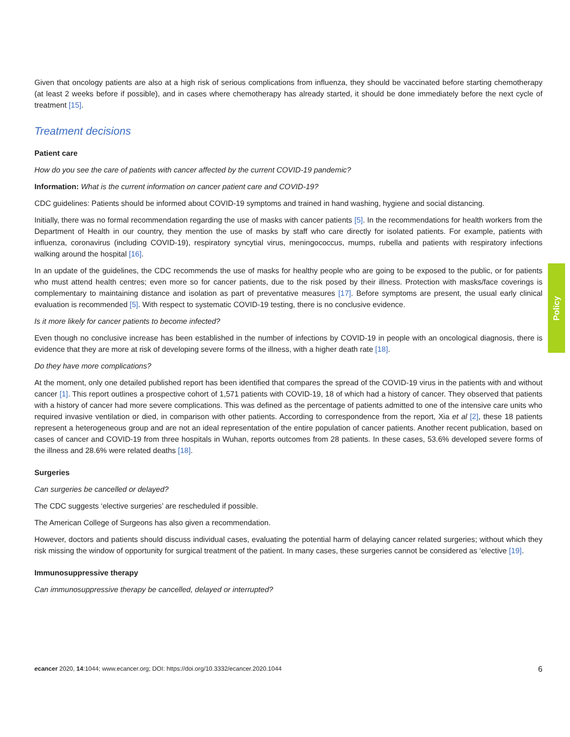Given that oncology patients are also at a high risk of serious complications from influenza, they should be vaccinated before starting chemotherapy (at least 2 weeks before if possible), and in cases where chemotherapy has already started, it should be done immediately before the next cycle of treatment [15].
Treatment decisions
Patient care
How do you see the care of patients with cancer affected by the current COVID-19 pandemic?
Information: What is the current information on cancer patient care and COVID-19?
CDC guidelines: Patients should be informed about COVID-19 symptoms and trained in hand washing, hygiene and social distancing.
Initially, there was no formal recommendation regarding the use of masks with cancer patients [5]. In the recommendations for health workers from the Department of Health in our country, they mention the use of masks by staff who care directly for isolated patients. For example, patients with influenza, coronavirus (including COVID-19), respiratory syncytial virus, meningococcus, mumps, rubella and patients with respiratory infections walking around the hospital [16].
In an update of the guidelines, the CDC recommends the use of masks for healthy people who are going to be exposed to the public, or for patients who must attend health centres; even more so for cancer patients, due to the risk posed by their illness. Protection with masks/face coverings is complementary to maintaining distance and isolation as part of preventative measures [17]. Before symptoms are present, the usual early clinical evaluation is recommended [5]. With respect to systematic COVID-19 testing, there is no conclusive evidence.
Is it more likely for cancer patients to become infected?
Even though no conclusive increase has been established in the number of infections by COVID-19 in people with an oncological diagnosis, there is evidence that they are more at risk of developing severe forms of the illness, with a higher death rate [18].
Do they have more complications?
At the moment, only one detailed published report has been identified that compares the spread of the COVID-19 virus in the patients with and without cancer [1]. This report outlines a prospective cohort of 1,571 patients with COVID-19, 18 of which had a history of cancer. They observed that patients with a history of cancer had more severe complications. This was defined as the percentage of patients admitted to one of the intensive care units who required invasive ventilation or died, in comparison with other patients. According to correspondence from the report, Xia et al [2], these 18 patients represent a heterogeneous group and are not an ideal representation of the entire population of cancer patients. Another recent publication, based on cases of cancer and COVID-19 from three hospitals in Wuhan, reports outcomes from 28 patients. In these cases, 53.6% developed severe forms of the illness and 28.6% were related deaths [18].
Surgeries
Can surgeries be cancelled or delayed?
The CDC suggests ‘elective surgeries’ are rescheduled if possible.
The American College of Surgeons has also given a recommendation.
However, doctors and patients should discuss individual cases, evaluating the potential harm of delaying cancer related surgeries; without which they risk missing the window of opportunity for surgical treatment of the patient. In many cases, these surgeries cannot be considered as ‘elective [19].
Immunosuppressive therapy
Can immunosuppressive therapy be cancelled, delayed or interrupted?
Policy
ecancer 2020, 14:1044; www.ecancer.org; DOI: https://doi.org/10.3332/ecancer.2020.1044 6